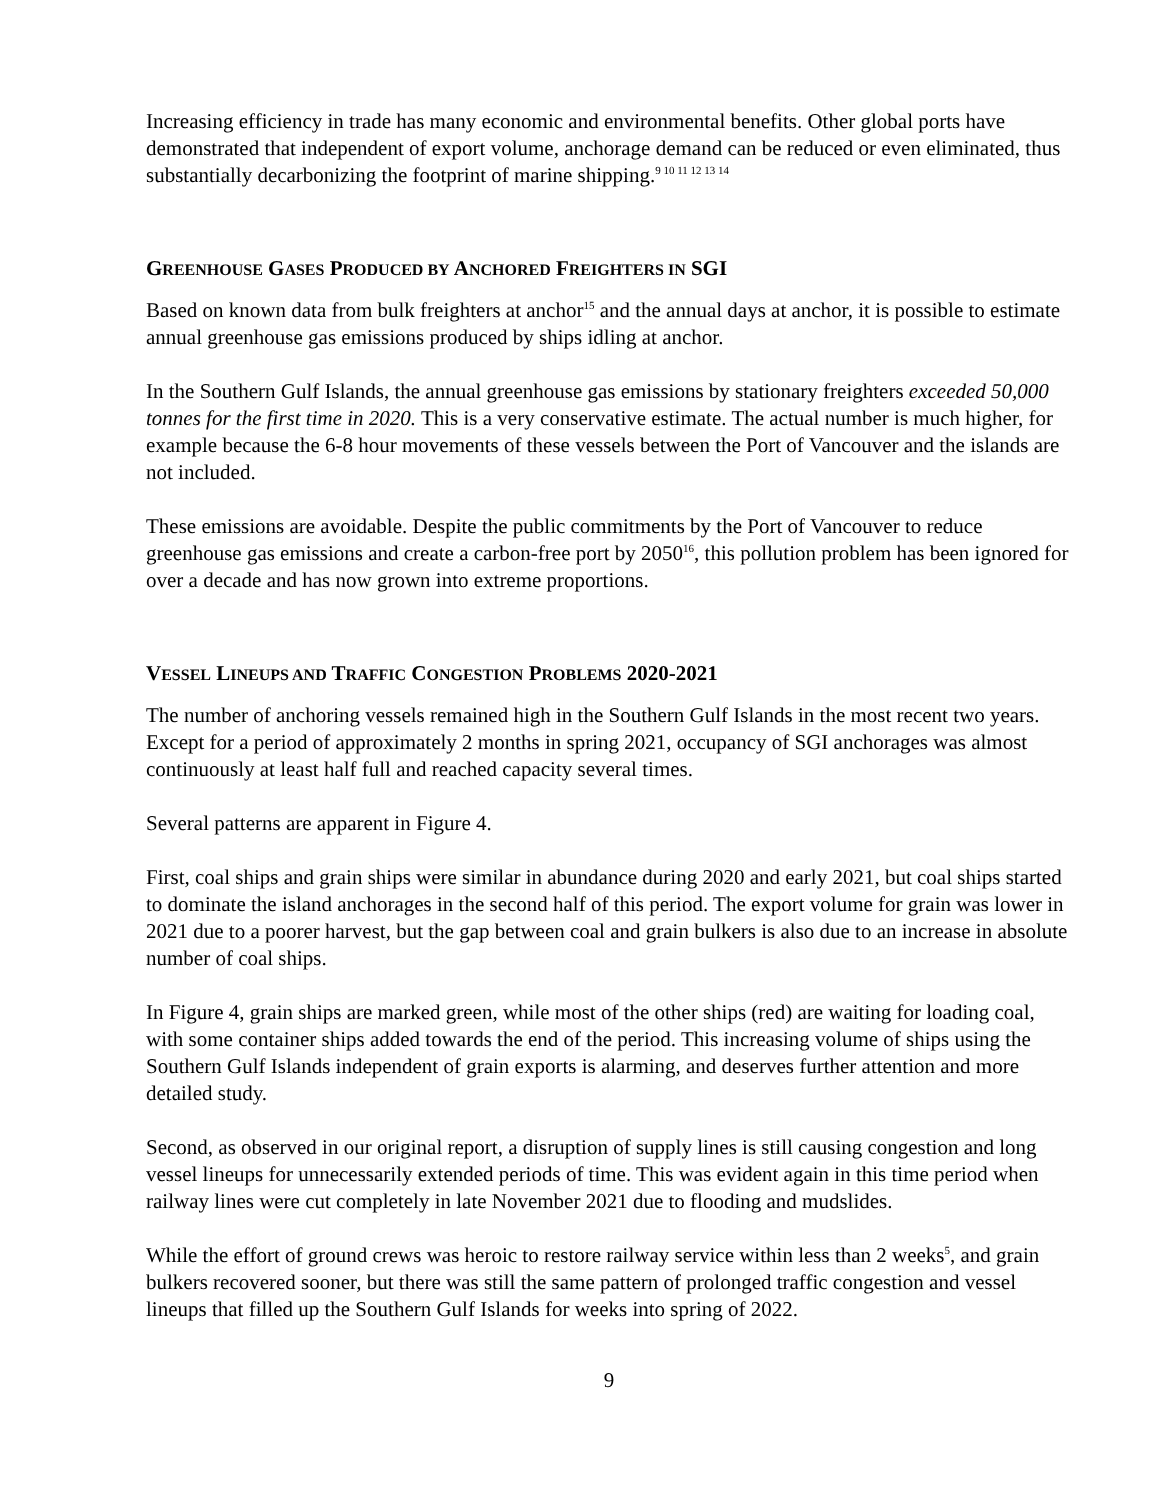Increasing efficiency in trade has many economic and environmental benefits. Other global ports have demonstrated that independent of export volume, anchorage demand can be reduced or even eliminated, thus substantially decarbonizing the footprint of marine shipping.<sup>9 10 11 12 13 14</sup>
GREENHOUSE GASES PRODUCED BY ANCHORED FREIGHTERS IN SGI
Based on known data from bulk freighters at anchor<sup>15</sup> and the annual days at anchor, it is possible to estimate annual greenhouse gas emissions produced by ships idling at anchor.
In the Southern Gulf Islands, the annual greenhouse gas emissions by stationary freighters exceeded 50,000 tonnes for the first time in 2020. This is a very conservative estimate. The actual number is much higher, for example because the 6-8 hour movements of these vessels between the Port of Vancouver and the islands are not included.
These emissions are avoidable. Despite the public commitments by the Port of Vancouver to reduce greenhouse gas emissions and create a carbon-free port by 2050<sup>16</sup>, this pollution problem has been ignored for over a decade and has now grown into extreme proportions.
VESSEL LINEUPS AND TRAFFIC CONGESTION PROBLEMS 2020-2021
The number of anchoring vessels remained high in the Southern Gulf Islands in the most recent two years. Except for a period of approximately 2 months in spring 2021, occupancy of SGI anchorages was almost continuously at least half full and reached capacity several times.
Several patterns are apparent in Figure 4.
First, coal ships and grain ships were similar in abundance during 2020 and early 2021, but coal ships started to dominate the island anchorages in the second half of this period. The export volume for grain was lower in 2021 due to a poorer harvest, but the gap between coal and grain bulkers is also due to an increase in absolute number of coal ships.
In Figure 4, grain ships are marked green, while most of the other ships (red) are waiting for loading coal, with some container ships added towards the end of the period. This increasing volume of ships using the Southern Gulf Islands independent of grain exports is alarming, and deserves further attention and more detailed study.
Second, as observed in our original report, a disruption of supply lines is still causing congestion and long vessel lineups for unnecessarily extended periods of time. This was evident again in this time period when railway lines were cut completely in late November 2021 due to flooding and mudslides.
While the effort of ground crews was heroic to restore railway service within less than 2 weeks<sup>5</sup>, and grain bulkers recovered sooner, but there was still the same pattern of prolonged traffic congestion and vessel lineups that filled up the Southern Gulf Islands for weeks into spring of 2022.
9